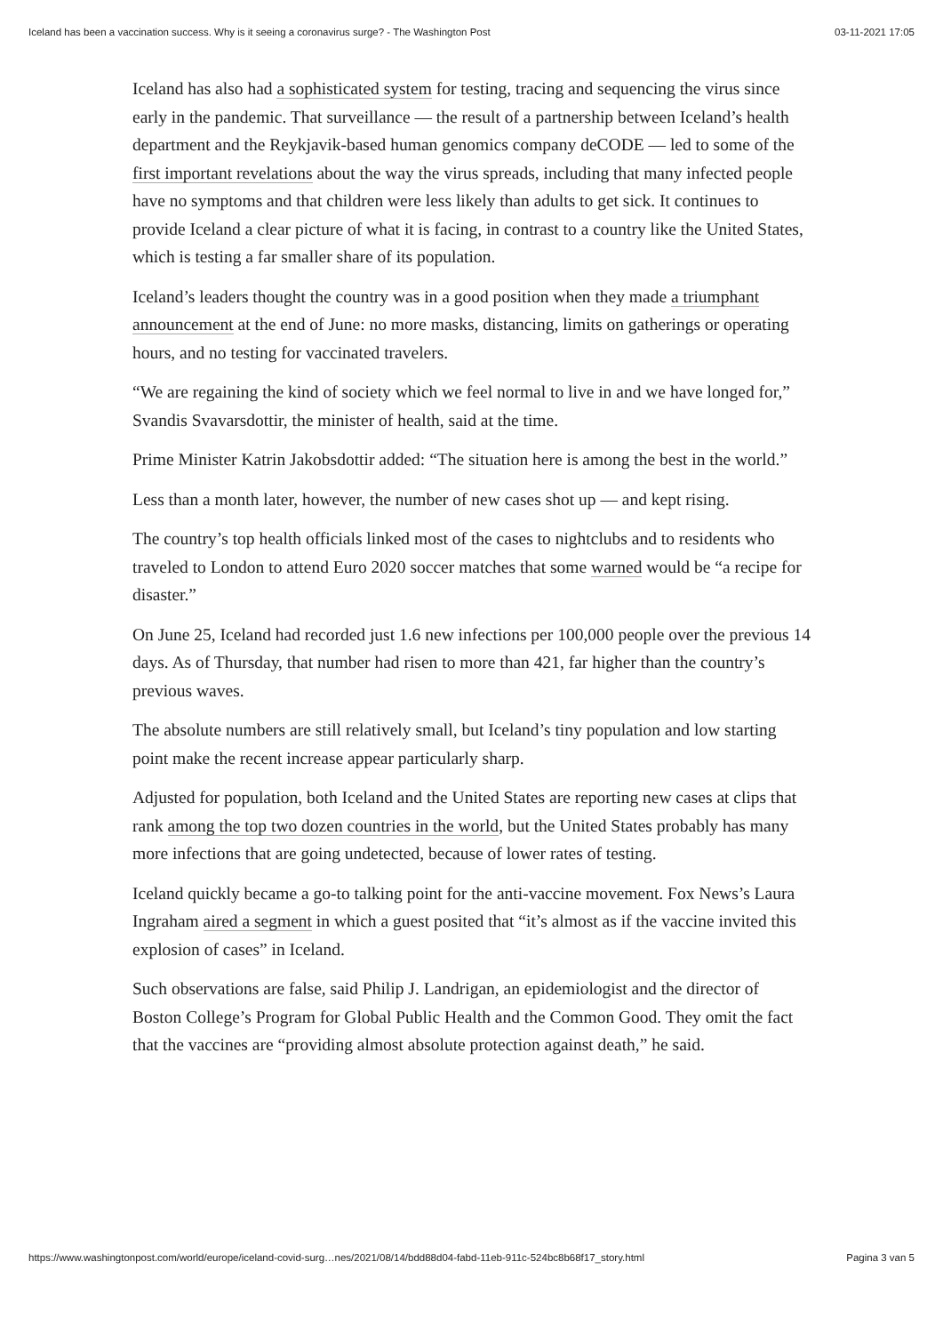Iceland has been a vaccination success. Why is it seeing a coronavirus surge? - The Washington Post 03-11-2021 17:05
Iceland has also had a sophisticated system for testing, tracing and sequencing the virus since early in the pandemic. That surveillance — the result of a partnership between Iceland’s health department and the Reykjavik-based human genomics company deCODE — led to some of the first important revelations about the way the virus spreads, including that many infected people have no symptoms and that children were less likely than adults to get sick. It continues to provide Iceland a clear picture of what it is facing, in contrast to a country like the United States, which is testing a far smaller share of its population.
Iceland’s leaders thought the country was in a good position when they made a triumphant announcement at the end of June: no more masks, distancing, limits on gatherings or operating hours, and no testing for vaccinated travelers.
“We are regaining the kind of society which we feel normal to live in and we have longed for,” Svandis Svavarsdottir, the minister of health, said at the time.
Prime Minister Katrin Jakobsdottir added: “The situation here is among the best in the world.”
Less than a month later, however, the number of new cases shot up — and kept rising.
The country’s top health officials linked most of the cases to nightclubs and to residents who traveled to London to attend Euro 2020 soccer matches that some warned would be “a recipe for disaster.”
On June 25, Iceland had recorded just 1.6 new infections per 100,000 people over the previous 14 days. As of Thursday, that number had risen to more than 421, far higher than the country’s previous waves.
The absolute numbers are still relatively small, but Iceland’s tiny population and low starting point make the recent increase appear particularly sharp.
Adjusted for population, both Iceland and the United States are reporting new cases at clips that rank among the top two dozen countries in the world, but the United States probably has many more infections that are going undetected, because of lower rates of testing.
Iceland quickly became a go-to talking point for the anti-vaccine movement. Fox News’s Laura Ingraham aired a segment in which a guest posited that “it’s almost as if the vaccine invited this explosion of cases” in Iceland.
Such observations are false, said Philip J. Landrigan, an epidemiologist and the director of Boston College’s Program for Global Public Health and the Common Good. They omit the fact that the vaccines are “providing almost absolute protection against death,” he said.
https://www.washingtonpost.com/world/europe/iceland-covid-surg…nes/2021/08/14/bdd88d04-fabd-11eb-911c-524bc8b68f17_story.html Pagina 3 van 5